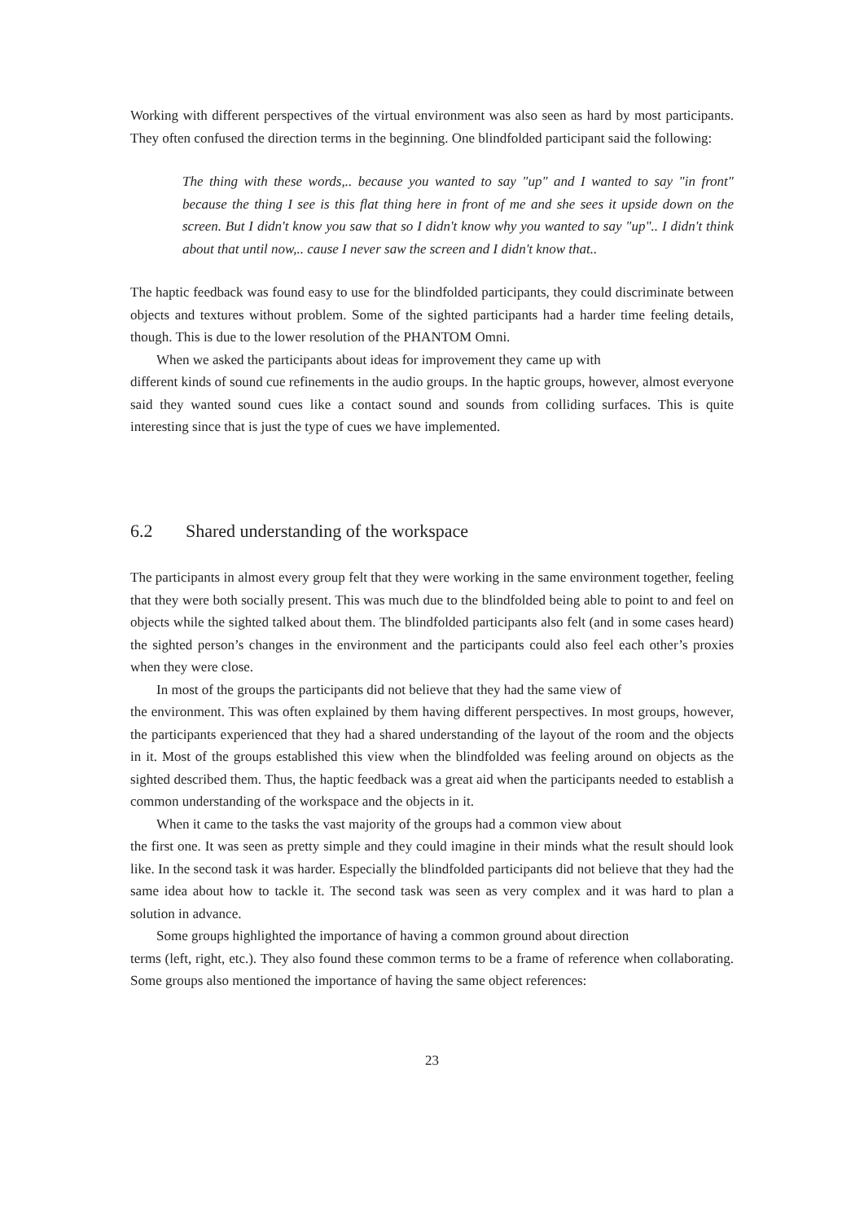Working with different perspectives of the virtual environment was also seen as hard by most participants. They often confused the direction terms in the beginning. One blindfolded participant said the following:
The thing with these words,.. because you wanted to say "up" and I wanted to say "in front" because the thing I see is this flat thing here in front of me and she sees it upside down on the screen. But I didn't know you saw that so I didn't know why you wanted to say "up".. I didn't think about that until now,.. cause I never saw the screen and I didn't know that..
The haptic feedback was found easy to use for the blindfolded participants, they could discriminate between objects and textures without problem. Some of the sighted participants had a harder time feeling details, though. This is due to the lower resolution of the PHANTOM Omni.
When we asked the participants about ideas for improvement they came up with
different kinds of sound cue refinements in the audio groups. In the haptic groups, however, almost everyone said they wanted sound cues like a contact sound and sounds from colliding surfaces. This is quite interesting since that is just the type of cues we have implemented.
6.2 Shared understanding of the workspace
The participants in almost every group felt that they were working in the same environment together, feeling that they were both socially present. This was much due to the blindfolded being able to point to and feel on objects while the sighted talked about them. The blindfolded participants also felt (and in some cases heard) the sighted person’s changes in the environment and the participants could also feel each other’s proxies when they were close.
In most of the groups the participants did not believe that they had the same view of
the environment. This was often explained by them having different perspectives. In most groups, however, the participants experienced that they had a shared understanding of the layout of the room and the objects in it. Most of the groups established this view when the blindfolded was feeling around on objects as the sighted described them. Thus, the haptic feedback was a great aid when the participants needed to establish a common understanding of the workspace and the objects in it.
When it came to the tasks the vast majority of the groups had a common view about
the first one. It was seen as pretty simple and they could imagine in their minds what the result should look like. In the second task it was harder. Especially the blindfolded participants did not believe that they had the same idea about how to tackle it. The second task was seen as very complex and it was hard to plan a solution in advance.
Some groups highlighted the importance of having a common ground about direction
terms (left, right, etc.). They also found these common terms to be a frame of reference when collaborating. Some groups also mentioned the importance of having the same object references:
23